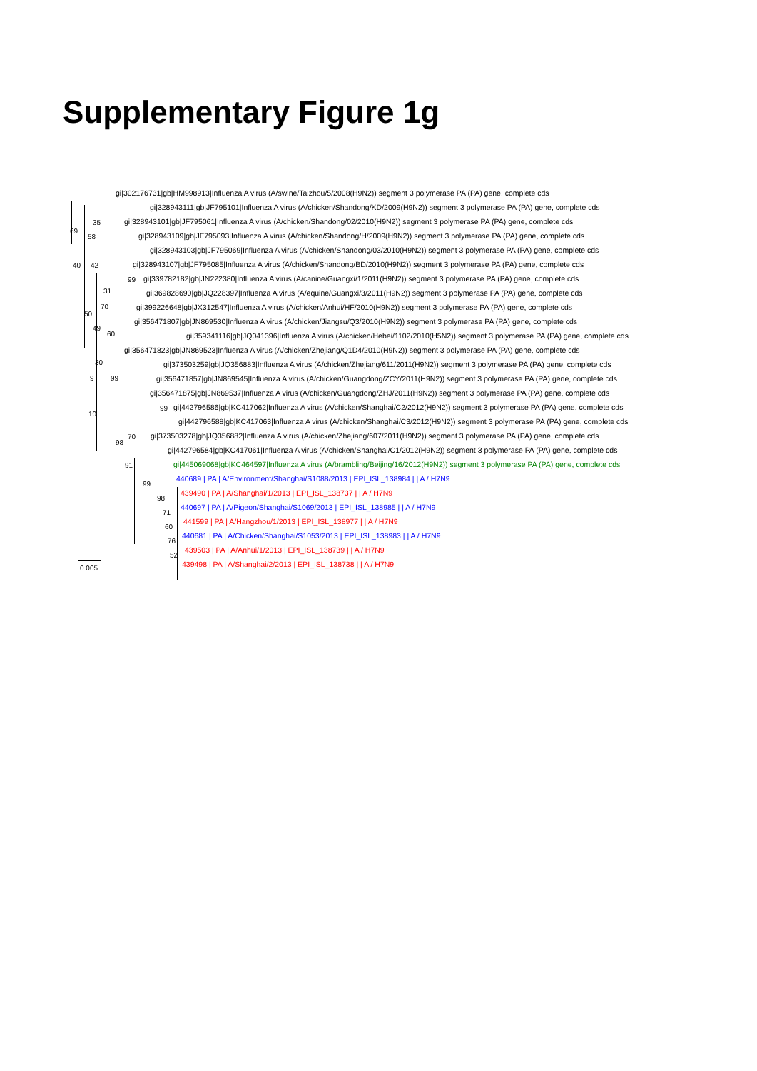Supplementary Figure 1g
gi|302176731|gb|HM998913|Influenza A virus (A/swine/Taizhou/5/2008(H9N2)) segment 3 polymerase PA (PA) gene, complete cds
gi|328943111|gb|JF795101|Influenza A virus (A/chicken/Shandong/KD/2009(H9N2)) segment 3 polymerase PA (PA) gene, complete cds
gi|328943101|gb|JF795061|Influenza A virus (A/chicken/Shandong/02/2010(H9N2)) segment 3 polymerase PA (PA) gene, complete cds
gi|328943109|gb|JF795093|Influenza A virus (A/chicken/Shandong/H/2009(H9N2)) segment 3 polymerase PA (PA) gene, complete cds
gi|328943103|gb|JF795069|Influenza A virus (A/chicken/Shandong/03/2010(H9N2)) segment 3 polymerase PA (PA) gene, complete cds
gi|328943107|gb|JF795085|Influenza A virus (A/chicken/Shandong/BD/2010(H9N2)) segment 3 polymerase PA (PA) gene, complete cds
gi|339782182|gb|JN222380|Influenza A virus (A/canine/Guangxi/1/2011(H9N2)) segment 3 polymerase PA (PA) gene, complete cds
gi|369828690|gb|JQ228397|Influenza A virus (A/equine/Guangxi/3/2011(H9N2)) segment 3 polymerase PA (PA) gene, complete cds
gi|399226648|gb|JX312547|Influenza A virus (A/chicken/Anhui/HF/2010(H9N2)) segment 3 polymerase PA (PA) gene, complete cds
gi|356471807|gb|JN869530|Influenza A virus (A/chicken/Jiangsu/Q3/2010(H9N2)) segment 3 polymerase PA (PA) gene, complete cds
gi|359341116|gb|JQ041396|Influenza A virus (A/chicken/Hebei/1102/2010(H5N2)) segment 3 polymerase PA (PA) gene, complete cds
gi|356471823|gb|JN869523|Influenza A virus (A/chicken/Zhejiang/Q1D4/2010(H9N2)) segment 3 polymerase PA (PA) gene, complete cds
gi|373503259|gb|JQ356883|Influenza A virus (A/chicken/Zhejiang/611/2011(H9N2)) segment 3 polymerase PA (PA) gene, complete cds
gi|356471857|gb|JN869545|Influenza A virus (A/chicken/Guangdong/ZCY/2011(H9N2)) segment 3 polymerase PA (PA) gene, complete cds
gi|356471875|gb|JN869537|Influenza A virus (A/chicken/Guangdong/ZHJ/2011(H9N2)) segment 3 polymerase PA (PA) gene, complete cds
gi|442796586|gb|KC417062|Influenza A virus (A/chicken/Shanghai/C2/2012(H9N2)) segment 3 polymerase PA (PA) gene, complete cds
gi|442796588|gb|KC417063|Influenza A virus (A/chicken/Shanghai/C3/2012(H9N2)) segment 3 polymerase PA (PA) gene, complete cds
gi|373503278|gb|JQ356882|Influenza A virus (A/chicken/Zhejiang/607/2011(H9N2)) segment 3 polymerase PA (PA) gene, complete cds
gi|442796584|gb|KC417061|Influenza A virus (A/chicken/Shanghai/C1/2012(H9N2)) segment 3 polymerase PA (PA) gene, complete cds
gi|445069068|gb|KC464597|Influenza A virus (A/brambling/Beijing/16/2012(H9N2)) segment 3 polymerase PA (PA) gene, complete cds
440689 | PA | A/Environment/Shanghai/S1088/2013 | EPI_ISL_138984 | | A / H7N9
439490 | PA | A/Shanghai/1/2013 | EPI_ISL_138737 | | A / H7N9
440697 | PA | A/Pigeon/Shanghai/S1069/2013 | EPI_ISL_138985 | | A / H7N9
441599 | PA | A/Hangzhou/1/2013 | EPI_ISL_138977 | | A / H7N9
440681 | PA | A/Chicken/Shanghai/S1053/2013 | EPI_ISL_138983 | | A / H7N9
439503 | PA | A/Anhui/1/2013 | EPI_ISL_138739 | | A / H7N9
439498 | PA | A/Shanghai/2/2013 | EPI_ISL_138738 | | A / H7N9
35
69
58
40 42
99
31
70
50
49
60
30
9 99
99
10
70
98
91
99
98
71
60
76
52
0.005